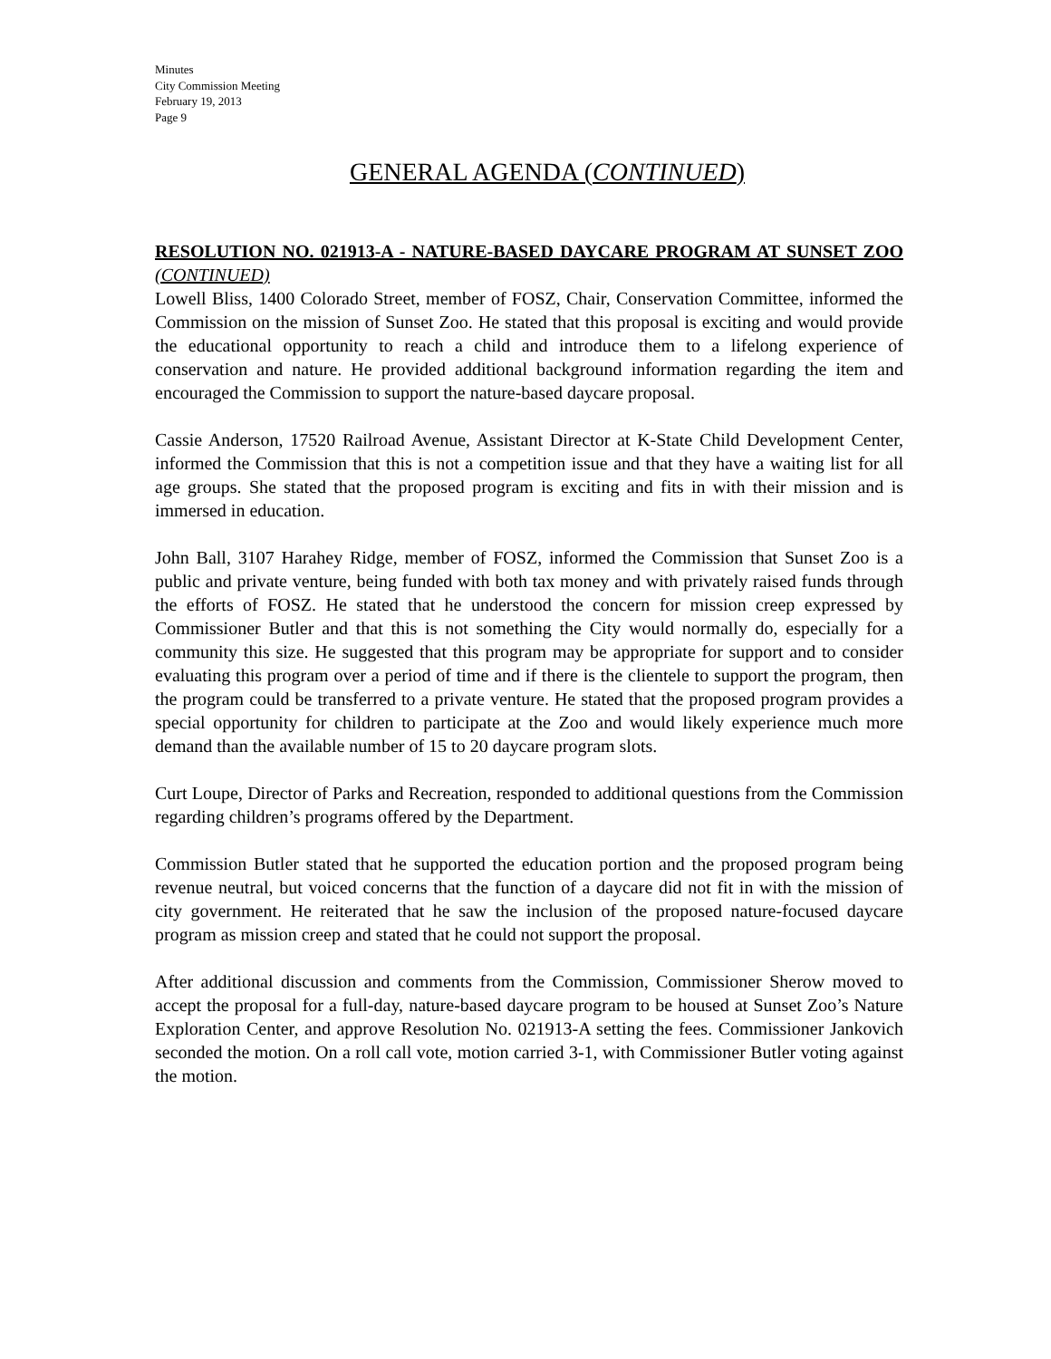Minutes
City Commission Meeting
February 19, 2013
Page 9
GENERAL AGENDA (CONTINUED)
RESOLUTION NO. 021913-A - NATURE-BASED DAYCARE PROGRAM AT SUNSET ZOO (CONTINUED)
Lowell Bliss, 1400 Colorado Street, member of FOSZ, Chair, Conservation Committee, informed the Commission on the mission of Sunset Zoo. He stated that this proposal is exciting and would provide the educational opportunity to reach a child and introduce them to a lifelong experience of conservation and nature. He provided additional background information regarding the item and encouraged the Commission to support the nature-based daycare proposal.
Cassie Anderson, 17520 Railroad Avenue, Assistant Director at K-State Child Development Center, informed the Commission that this is not a competition issue and that they have a waiting list for all age groups. She stated that the proposed program is exciting and fits in with their mission and is immersed in education.
John Ball, 3107 Harahey Ridge, member of FOSZ, informed the Commission that Sunset Zoo is a public and private venture, being funded with both tax money and with privately raised funds through the efforts of FOSZ. He stated that he understood the concern for mission creep expressed by Commissioner Butler and that this is not something the City would normally do, especially for a community this size. He suggested that this program may be appropriate for support and to consider evaluating this program over a period of time and if there is the clientele to support the program, then the program could be transferred to a private venture. He stated that the proposed program provides a special opportunity for children to participate at the Zoo and would likely experience much more demand than the available number of 15 to 20 daycare program slots.
Curt Loupe, Director of Parks and Recreation, responded to additional questions from the Commission regarding children’s programs offered by the Department.
Commission Butler stated that he supported the education portion and the proposed program being revenue neutral, but voiced concerns that the function of a daycare did not fit in with the mission of city government. He reiterated that he saw the inclusion of the proposed nature-focused daycare program as mission creep and stated that he could not support the proposal.
After additional discussion and comments from the Commission, Commissioner Sherow moved to accept the proposal for a full-day, nature-based daycare program to be housed at Sunset Zoo’s Nature Exploration Center, and approve Resolution No. 021913-A setting the fees. Commissioner Jankovich seconded the motion. On a roll call vote, motion carried 3-1, with Commissioner Butler voting against the motion.